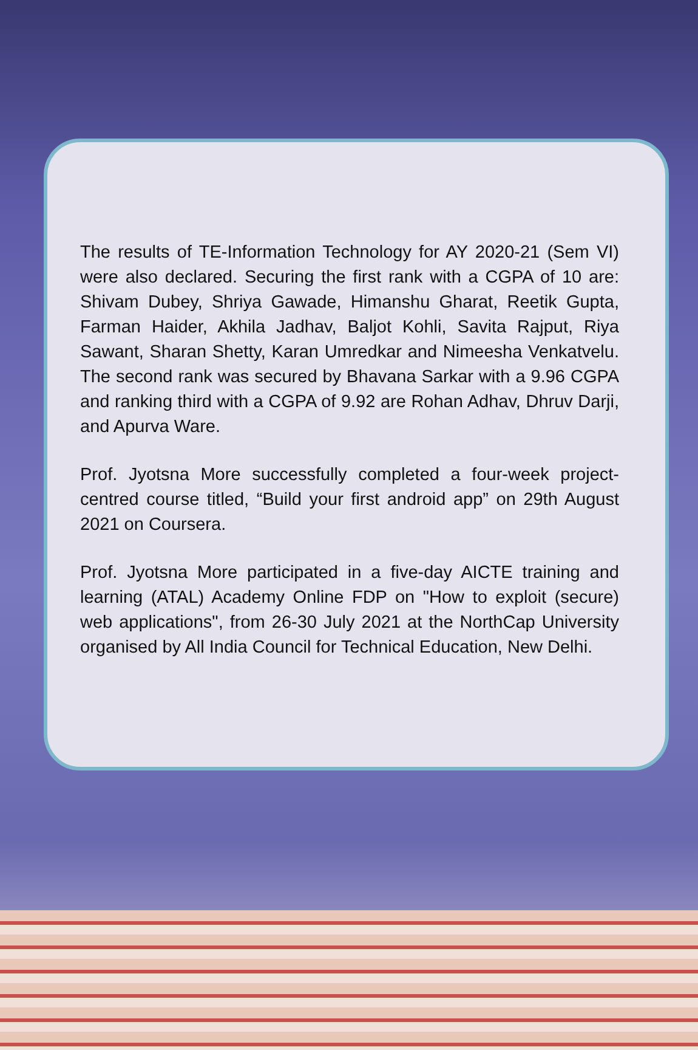The results of TE-Information Technology for AY 2020-21 (Sem VI) were also declared. Securing the first rank with a CGPA of 10 are: Shivam Dubey, Shriya Gawade, Himanshu Gharat, Reetik Gupta, Farman Haider, Akhila Jadhav, Baljot Kohli, Savita Rajput, Riya Sawant, Sharan Shetty, Karan Umredkar and Nimeesha Venkatvelu. The second rank was secured by Bhavana Sarkar with a 9.96 CGPA and ranking third with a CGPA of 9.92 are Rohan Adhav, Dhruv Darji, and Apurva Ware.
Prof. Jyotsna More successfully completed a four-week project-centred course titled, “Build your first android app” on 29th August 2021 on Coursera.
Prof. Jyotsna More participated in a five-day AICTE training and learning (ATAL) Academy Online FDP on "How to exploit (secure) web applications", from 26-30 July 2021 at the NorthCap University organised by All India Council for Technical Education, New Delhi.